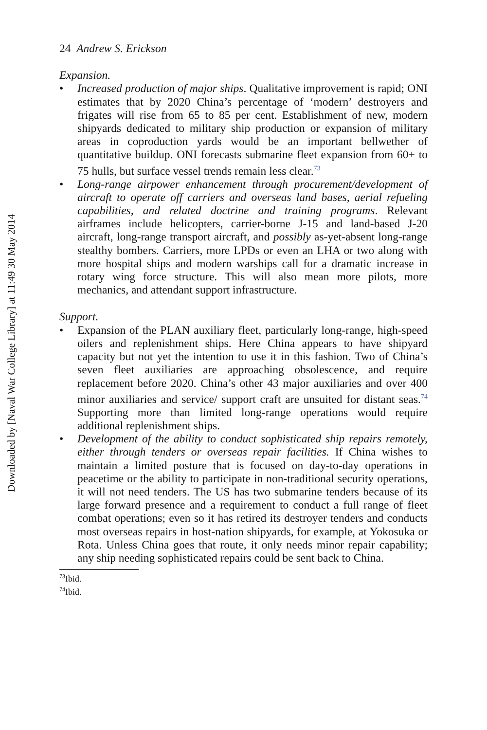Downloaded by [Naval War College Library] at 11:49 30 May 2014
24 Andrew S. Erickson
Expansion.
• Increased production of major ships. Qualitative improvement is rapid; ONI estimates that by 2020 China’s percentage of ‘modern’ destroyers and frigates will rise from 65 to 85 per cent. Establishment of new, modern shipyards dedicated to military ship production or expansion of military areas in coproduction yards would be an important bellwether of quantitative buildup. ONI forecasts submarine fleet expansion from 60+ to 75 hulls, but surface vessel trends remain less clear.<sup>73</sup>
• Long-range airpower enhancement through procurement/development of aircraft to operate off carriers and overseas land bases, aerial refueling capabilities, and related doctrine and training programs. Relevant airframes include helicopters, carrier-borne J-15 and land-based J-20 aircraft, long-range transport aircraft, and possibly as-yet-absent long-range stealthy bombers. Carriers, more LPDs or even an LHA or two along with more hospital ships and modern warships call for a dramatic increase in rotary wing force structure. This will also mean more pilots, more mechanics, and attendant support infrastructure.
Support.
• Expansion of the PLAN auxiliary fleet, particularly long-range, high-speed oilers and replenishment ships. Here China appears to have shipyard capacity but not yet the intention to use it in this fashion. Two of China’s seven fleet auxiliaries are approaching obsolescence, and require replacement before 2020. China’s other 43 major auxiliaries and over 400 minor auxiliaries and service/ support craft are unsuited for distant seas.<sup>74</sup> Supporting more than limited long-range operations would require additional replenishment ships.
• Development of the ability to conduct sophisticated ship repairs remotely, either through tenders or overseas repair facilities. If China wishes to maintain a limited posture that is focused on day-to-day operations in peacetime or the ability to participate in non-traditional security operations, it will not need tenders. The US has two submarine tenders because of its large forward presence and a requirement to conduct a full range of fleet combat operations; even so it has retired its destroyer tenders and conducts most overseas repairs in host-nation shipyards, for example, at Yokosuka or Rota. Unless China goes that route, it only needs minor repair capability; any ship needing sophisticated repairs could be sent back to China.
<sup>73</sup> Ibid.
<sup>74</sup> Ibid.